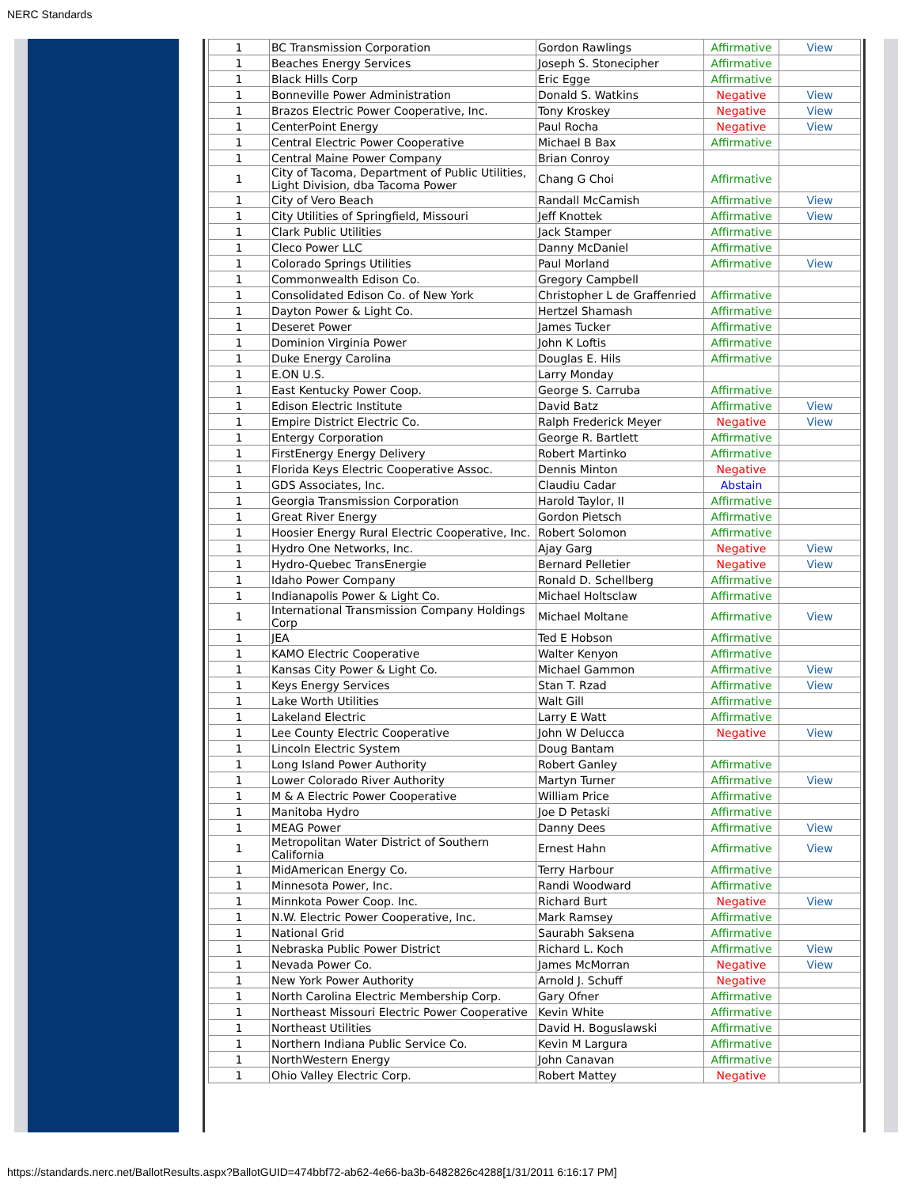NERC Standards
| 1 | BC Transmission Corporation | Gordon Rawlings | Affirmative | View |
| 1 | Beaches Energy Services | Joseph S. Stonecipher | Affirmative | |
| 1 | Black Hills Corp | Eric Egge | Affirmative | |
| 1 | Bonneville Power Administration | Donald S. Watkins | Negative | View |
| 1 | Brazos Electric Power Cooperative, Inc. | Tony Kroskey | Negative | View |
| 1 | CenterPoint Energy | Paul Rocha | Negative | View |
| 1 | Central Electric Power Cooperative | Michael B Bax | Affirmative | |
| 1 | Central Maine Power Company | Brian Conroy | | |
| 1 | City of Tacoma, Department of Public Utilities, Light Division, dba Tacoma Power | Chang G Choi | Affirmative | |
| 1 | City of Vero Beach | Randall McCamish | Affirmative | View |
| 1 | City Utilities of Springfield, Missouri | Jeff Knottek | Affirmative | View |
| 1 | Clark Public Utilities | Jack Stamper | Affirmative | |
| 1 | Cleco Power LLC | Danny McDaniel | Affirmative | |
| 1 | Colorado Springs Utilities | Paul Morland | Affirmative | View |
| 1 | Commonwealth Edison Co. | Gregory Campbell | | |
| 1 | Consolidated Edison Co. of New York | Christopher L de Graffenried | Affirmative | |
| 1 | Dayton Power & Light Co. | Hertzel Shamash | Affirmative | |
| 1 | Deseret Power | James Tucker | Affirmative | |
| 1 | Dominion Virginia Power | John K Loftis | Affirmative | |
| 1 | Duke Energy Carolina | Douglas E. Hils | Affirmative | |
| 1 | E.ON U.S. | Larry Monday | | |
| 1 | East Kentucky Power Coop. | George S. Carruba | Affirmative | |
| 1 | Edison Electric Institute | David Batz | Affirmative | View |
| 1 | Empire District Electric Co. | Ralph Frederick Meyer | Negative | View |
| 1 | Entergy Corporation | George R. Bartlett | Affirmative | |
| 1 | FirstEnergy Energy Delivery | Robert Martinko | Affirmative | |
| 1 | Florida Keys Electric Cooperative Assoc. | Dennis Minton | Negative | |
| 1 | GDS Associates, Inc. | Claudiu Cadar | Abstain | |
| 1 | Georgia Transmission Corporation | Harold Taylor, II | Affirmative | |
| 1 | Great River Energy | Gordon Pietsch | Affirmative | |
| 1 | Hoosier Energy Rural Electric Cooperative, Inc. | Robert Solomon | Affirmative | |
| 1 | Hydro One Networks, Inc. | Ajay Garg | Negative | View |
| 1 | Hydro-Quebec TransEnergie | Bernard Pelletier | Negative | View |
| 1 | Idaho Power Company | Ronald D. Schellberg | Affirmative | |
| 1 | Indianapolis Power & Light Co. | Michael Holtsclaw | Affirmative | |
| 1 | International Transmission Company Holdings Corp | Michael Moltane | Affirmative | View |
| 1 | JEA | Ted E Hobson | Affirmative | |
| 1 | KAMO Electric Cooperative | Walter Kenyon | Affirmative | |
| 1 | Kansas City Power & Light Co. | Michael Gammon | Affirmative | View |
| 1 | Keys Energy Services | Stan T. Rzad | Affirmative | View |
| 1 | Lake Worth Utilities | Walt Gill | Affirmative | |
| 1 | Lakeland Electric | Larry E Watt | Affirmative | |
| 1 | Lee County Electric Cooperative | John W Delucca | Negative | View |
| 1 | Lincoln Electric System | Doug Bantam | | |
| 1 | Long Island Power Authority | Robert Ganley | Affirmative | |
| 1 | Lower Colorado River Authority | Martyn Turner | Affirmative | View |
| 1 | M & A Electric Power Cooperative | William Price | Affirmative | |
| 1 | Manitoba Hydro | Joe D Petaski | Affirmative | |
| 1 | MEAG Power | Danny Dees | Affirmative | View |
| 1 | Metropolitan Water District of Southern California | Ernest Hahn | Affirmative | View |
| 1 | MidAmerican Energy Co. | Terry Harbour | Affirmative | |
| 1 | Minnesota Power, Inc. | Randi Woodward | Affirmative | |
| 1 | Minnkota Power Coop. Inc. | Richard Burt | Negative | View |
| 1 | N.W. Electric Power Cooperative, Inc. | Mark Ramsey | Affirmative | |
| 1 | National Grid | Saurabh Saksena | Affirmative | |
| 1 | Nebraska Public Power District | Richard L. Koch | Affirmative | View |
| 1 | Nevada Power Co. | James McMorran | Negative | View |
| 1 | New York Power Authority | Arnold J. Schuff | Negative | |
| 1 | North Carolina Electric Membership Corp. | Gary Ofner | Affirmative | |
| 1 | Northeast Missouri Electric Power Cooperative | Kevin White | Affirmative | |
| 1 | Northeast Utilities | David H. Boguslawski | Affirmative | |
| 1 | Northern Indiana Public Service Co. | Kevin M Largura | Affirmative | |
| 1 | NorthWestern Energy | John Canavan | Affirmative | |
| 1 | Ohio Valley Electric Corp. | Robert Mattey | Negative | |
https://standards.nerc.net/BallotResults.aspx?BallotGUID=474bbf72-ab62-4e66-ba3b-6482826c4288[1/31/2011 6:16:17 PM]